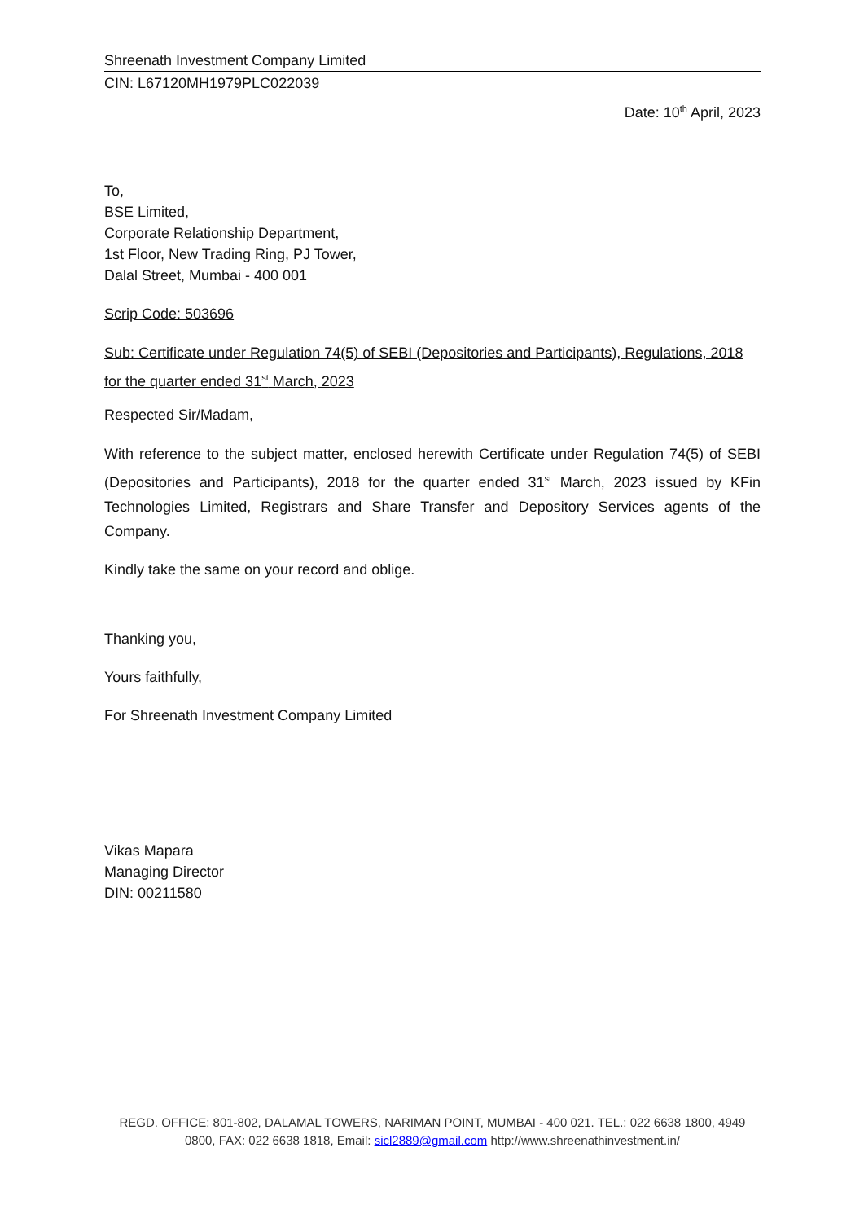Shreenath Investment Company Limited
CIN: L67120MH1979PLC022039
Date: 10<sup>th</sup> April, 2023
To,
BSE Limited,
Corporate Relationship Department,
1st Floor, New Trading Ring, PJ Tower,
Dalal Street, Mumbai - 400 001
Scrip Code: 503696
Sub: Certificate under Regulation 74(5) of SEBI (Depositories and Participants), Regulations, 2018 for the quarter ended 31<sup>st</sup> March, 2023
Respected Sir/Madam,
With reference to the subject matter, enclosed herewith Certificate under Regulation 74(5) of SEBI (Depositories and Participants), 2018 for the quarter ended 31<sup>st</sup> March, 2023 issued by KFin Technologies Limited, Registrars and Share Transfer and Depository Services agents of the Company.
Kindly take the same on your record and oblige.
Thanking you,
Yours faithfully,
For Shreenath Investment Company Limited
Vikas Mapara
Managing Director
DIN: 00211580
REGD. OFFICE: 801-802, DALAMAL TOWERS, NARIMAN POINT, MUMBAI - 400 021. TEL.: 022 6638 1800, 4949 0800, FAX: 022 6638 1818, Email: sicl2889@gmail.com http://www.shreenathinvestment.in/